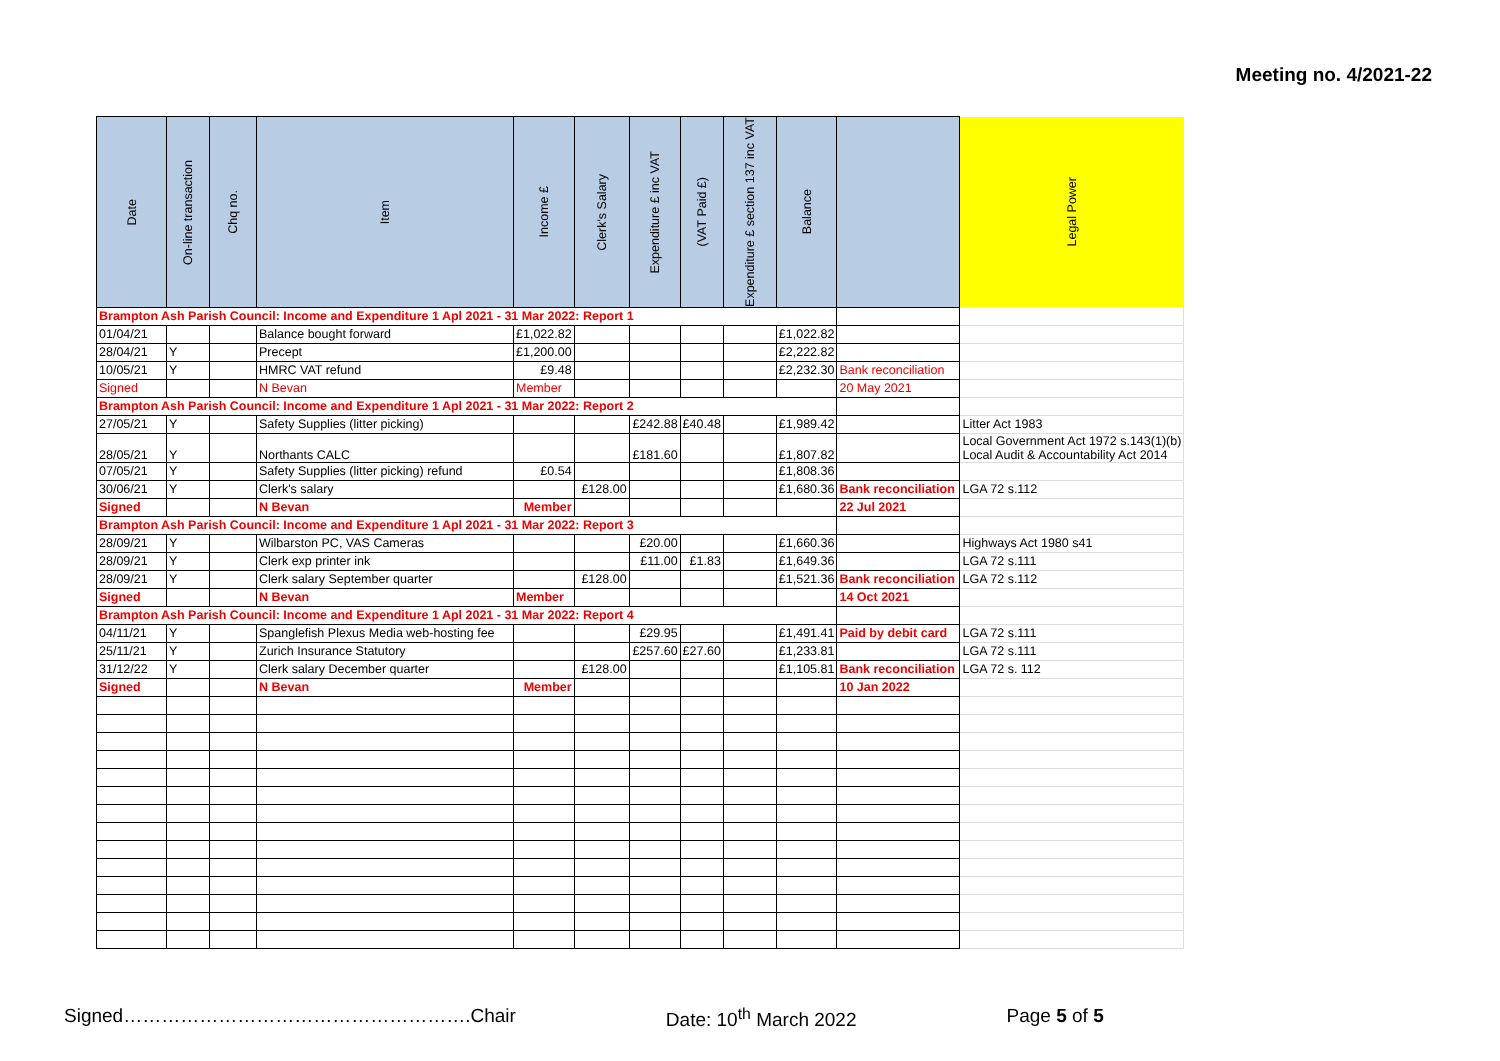Meeting no. 4/2021-22
| Date | On-line transaction | Chq no. | Item | Income £ | Clerk's Salary | Expenditure £ inc VAT | (VAT Paid £) | Expenditure £ section 137 inc VAT | Balance | | Legal Power |
| --- | --- | --- | --- | --- | --- | --- | --- | --- | --- | --- | --- |
| Brampton Ash Parish Council: Income and Expenditure 1 Apl 2021 - 31 Mar 2022: Report 1 | | | | | | | | | | | |
| 01/04/21 | | | Balance bought forward | £1,022.82 | | | | | £1,022.82 | | |
| 28/04/21 | Y | | Precept | £1,200.00 | | | | | £2,222.82 | | |
| 10/05/21 | Y | | HMRC VAT refund | £9.48 | | | | | £2,232.30 | Bank reconciliation | |
| Signed | | | N Bevan | Member | | | | | | 20 May 2021 | |
| Brampton Ash Parish Council: Income and Expenditure 1 Apl 2021 - 31 Mar 2022: Report 2 | | | | | | | | | | | |
| 27/05/21 | Y | | Safety Supplies (litter picking) | | | £242.88 | £40.48 | | £1,989.42 | | Litter Act 1983 |
| 28/05/21 | Y | | Northants CALC | | | £181.60 | | | £1,807.82 | | Local Government Act 1972 s.143(1)(b) Local Audit & Accountability Act 2014 |
| 07/05/21 | Y | | Safety Supplies (litter picking) refund | £0.54 | | | | | £1,808.36 | | |
| 30/06/21 | Y | | Clerk's salary | | £128.00 | | | | £1,680.36 | Bank reconciliation | LGA 72 s.112 |
| Signed | | | N Bevan | Member | | | | | | 22 Jul 2021 | |
| Brampton Ash Parish Council: Income and Expenditure 1 Apl 2021 - 31 Mar 2022: Report 3 | | | | | | | | | | | |
| 28/09/21 | Y | | Wilbarston PC, VAS Cameras | | | £20.00 | | | £1,660.36 | | Highways Act 1980 s41 |
| 28/09/21 | Y | | Clerk exp printer ink | | | £11.00 | £1.83 | | £1,649.36 | | LGA 72 s.111 |
| 28/09/21 | Y | | Clerk salary September quarter | | £128.00 | | | | £1,521.36 | Bank reconciliation | LGA 72 s.112 |
| Signed | | | N Bevan | Member | | | | | | 14 Oct 2021 | |
| Brampton Ash Parish Council: Income and Expenditure 1 Apl 2021 - 31 Mar 2022: Report 4 | | | | | | | | | | | |
| 04/11/21 | Y | | Spanglefish Plexus Media web-hosting fee | | | £29.95 | | | £1,491.41 | Paid by debit card | LGA 72 s.111 |
| 25/11/21 | Y | | Zurich Insurance Statutory | | | £257.60 | £27.60 | | £1,233.81 | | LGA 72 s.111 |
| 31/12/22 | Y | | Clerk salary December quarter | | £128.00 | | | | £1,105.81 | Bank reconciliation | LGA 72 s. 112 |
| Signed | | | N Bevan | Member | | | | | | 10 Jan 2022 | |
Signed……………………………………………….Chair Date: 10<sup>th</sup> March 2022 Page 5 of 5